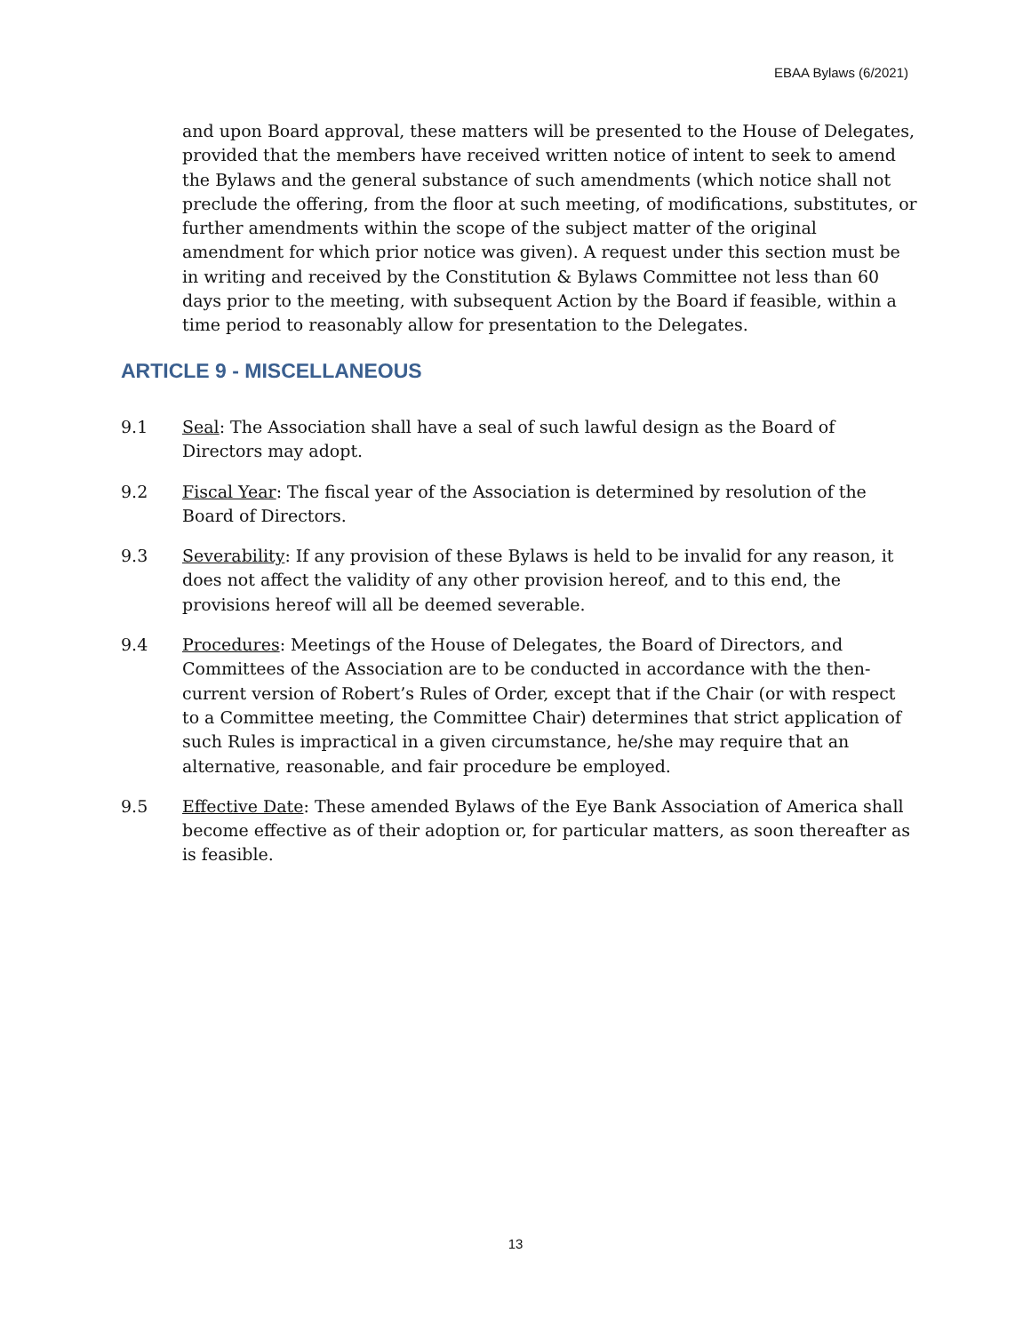EBAA Bylaws (6/2021)
and upon Board approval, these matters will be presented to the House of Delegates, provided that the members have received written notice of intent to seek to amend the Bylaws and the general substance of such amendments (which notice shall not preclude the offering, from the floor at such meeting, of modifications, substitutes, or further amendments within the scope of the subject matter of the original amendment for which prior notice was given). A request under this section must be in writing and received by the Constitution & Bylaws Committee not less than 60 days prior to the meeting, with subsequent Action by the Board if feasible, within a time period to reasonably allow for presentation to the Delegates.
ARTICLE 9 - MISCELLANEOUS
9.1 Seal: The Association shall have a seal of such lawful design as the Board of Directors may adopt.
9.2 Fiscal Year: The fiscal year of the Association is determined by resolution of the Board of Directors.
9.3 Severability: If any provision of these Bylaws is held to be invalid for any reason, it does not affect the validity of any other provision hereof, and to this end, the provisions hereof will all be deemed severable.
9.4 Procedures: Meetings of the House of Delegates, the Board of Directors, and Committees of the Association are to be conducted in accordance with the then-current version of Robert’s Rules of Order, except that if the Chair (or with respect to a Committee meeting, the Committee Chair) determines that strict application of such Rules is impractical in a given circumstance, he/she may require that an alternative, reasonable, and fair procedure be employed.
9.5 Effective Date: These amended Bylaws of the Eye Bank Association of America shall become effective as of their adoption or, for particular matters, as soon thereafter as is feasible.
13